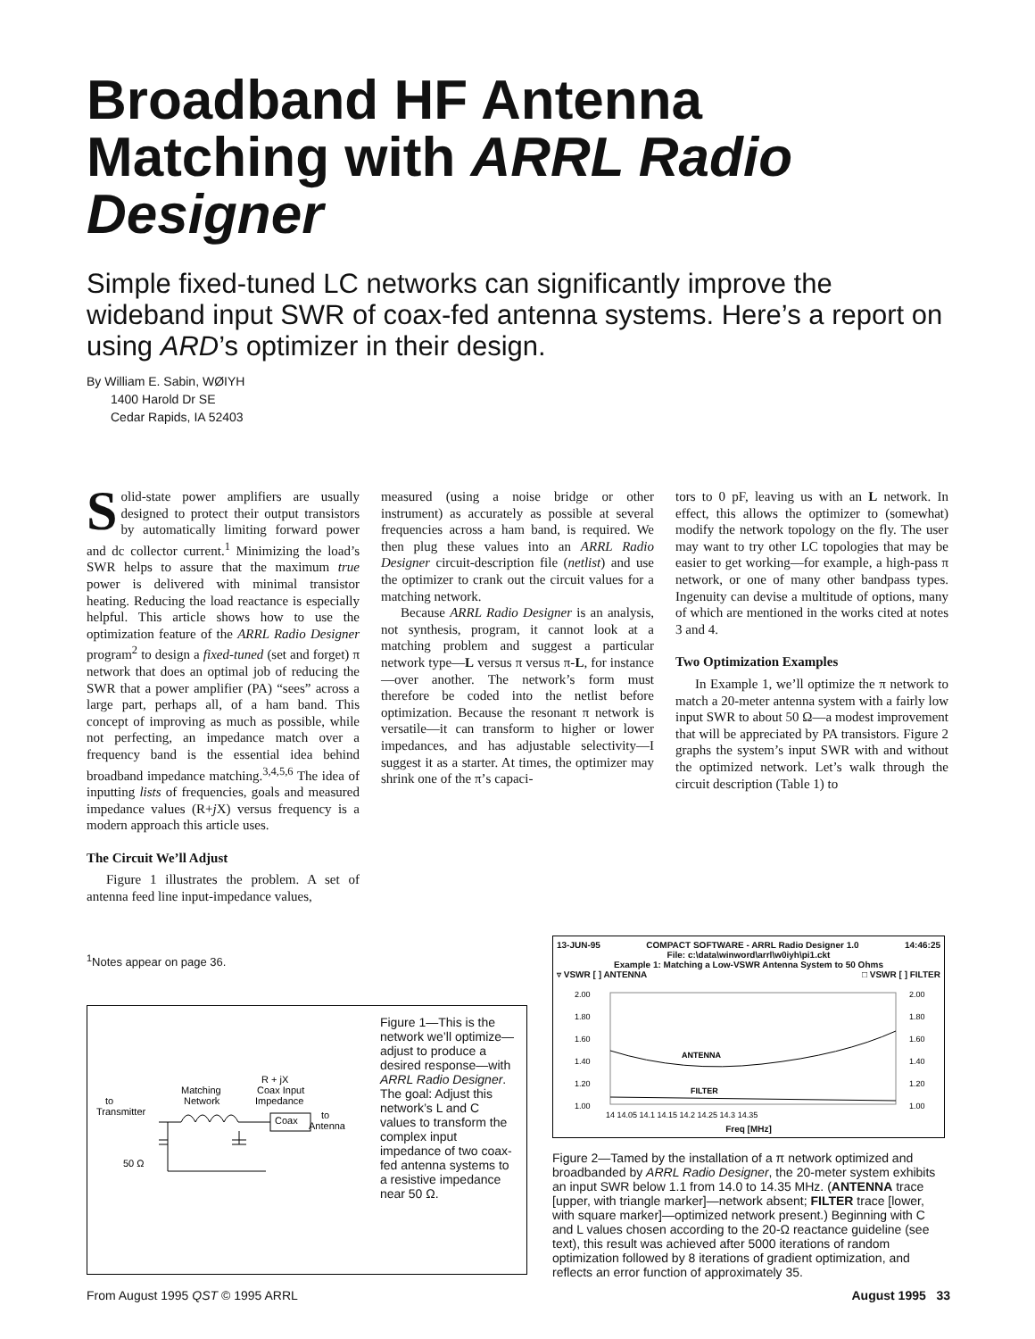Broadband HF Antenna Matching with ARRL Radio Designer
Simple fixed-tuned LC networks can significantly improve the wideband input SWR of coax-fed antenna systems. Here’s a report on using ARD’s optimizer in their design.
By William E. Sabin, WØIYH
1400 Harold Dr SE
Cedar Rapids, IA 52403
Solid-state power amplifiers are usually designed to protect their output transistors by automatically limiting forward power and dc collector current.<sup>1</sup> Minimizing the load’s SWR helps to assure that the maximum true power is delivered with minimal transistor heating. Reducing the load reactance is especially helpful. This article shows how to use the optimization feature of the ARRL Radio Designer program<sup>2</sup> to design a fixed-tuned (set and forget) π network that does an optimal job of reducing the SWR that a power amplifier (PA) “sees” across a large part, perhaps all, of a ham band. This concept of improving as much as possible, while not perfecting, an impedance match over a frequency band is the essential idea behind broadband impedance matching.<sup>3,4,5,6</sup> The idea of inputting lists of frequencies, goals and measured impedance values (R+j X) versus frequency is a modern approach this article uses.
The Circuit We’ll Adjust
Figure 1 illustrates the problem. A set of antenna feed line input-impedance values,
<sup>1</sup> Notes appear on page 36.
measured (using a noise bridge or other instrument) as accurately as possible at several frequencies across a ham band, is required. We then plug these values into an ARRL Radio Designer circuit-description file (netlist) and use the optimizer to crank out the circuit values for a matching network.
Because ARRL Radio Designer is an analysis, not synthesis, program, it cannot look at a matching problem and suggest a particular network type—L versus π versus π-L, for instance—over another. The network’s form must therefore be coded into the netlist before optimization. Because the resonant π network is versatile—it can transform to higher or lower impedances, and has adjustable selectivity—I suggest it as a starter. At times, the optimizer may shrink one of the π’s capaci-
tors to 0 pF, leaving us with an L network. In effect, this allows the optimizer to (somewhat) modify the network topology on the fly. The user may want to try other LC topologies that may be easier to get working—for example, a high-pass π network, or one of many other bandpass types. Ingenuity can devise a multitude of options, many of which are mentioned in the works cited at notes 3 and 4.
Two Optimization Examples
In Example 1, we’ll optimize the π network to match a 20-meter antenna system with a fairly low input SWR to about 50 Ω—a modest improvement that will be appreciated by PA transistors. Figure 2 graphs the system’s input SWR with and without the optimized network. Let’s walk through the circuit description (Table 1) to
to
Transmitter
50 Ω
Matching
Network
R + jX
Coax Input
Impedance
Coax
to
Antenna
Figure 1—This is the network we’ll optimize—adjust to produce a desired response—with ARRL Radio Designer. The goal: Adjust this network’s L and C values to transform the complex input impedance of two coax-fed antenna systems to a resistive impedance near 50 Ω.
13-JUN-95 COMPACT SOFTWARE - ARRL Radio Designer 1.0 14:46:25
File: c:\data\winword\arrl\w0iyh\pi1.ckt
Example 1: Matching a Low-VSWR Antenna System to 50 Ohms
▿ VSWR [ ] ANTENNA □ VSWR [ ] FILTER
2.00
1.80
1.60
1.40
1.20
1.00
2.00
1.80
1.60
1.40
1.20
1.00
ANTENNA
FILTER
14 14.05 14.1 14.15 14.2 14.25 14.3 14.35
Freq [MHz]
Figure 2—Tamed by the installation of a π network optimized and broadbanded by ARRL Radio Designer, the 20-meter system exhibits an input SWR below 1.1 from 14.0 to 14.35 MHz. (ANTENNA trace [upper, with triangle marker]—network absent; FILTER trace [lower, with square marker]—optimized network present.) Beginning with C and L values chosen according to the 20-Ω reactance guideline (see text), this result was achieved after 5000 iterations of random optimization followed by 8 iterations of gradient optimization, and reflects an error function of approximately 35.
From August 1995 QST © 1995 ARRL August 1995 33